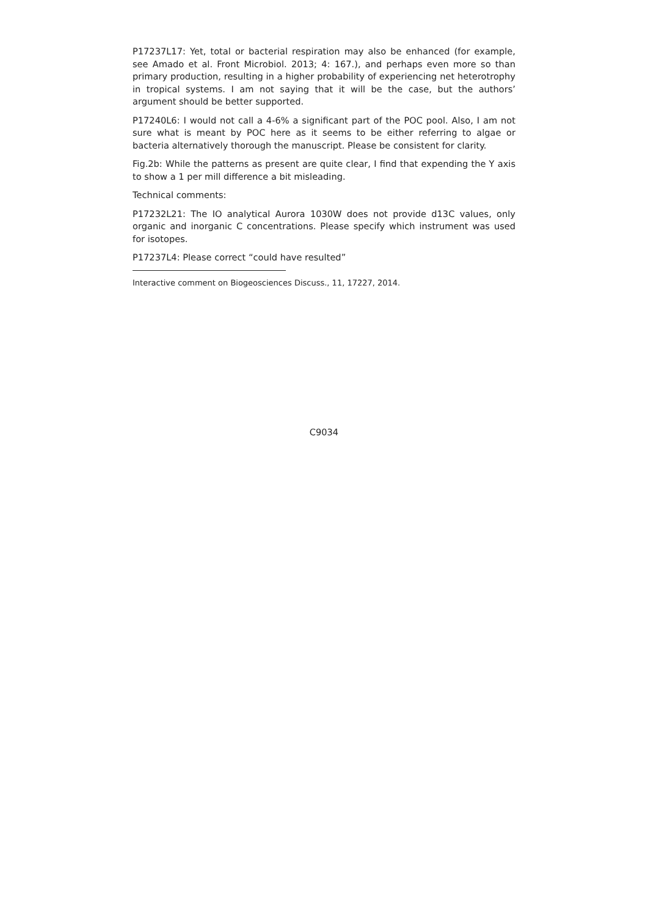P17237L17: Yet, total or bacterial respiration may also be enhanced (for example, see Amado et al. Front Microbiol. 2013; 4: 167.), and perhaps even more so than primary production, resulting in a higher probability of experiencing net heterotrophy in tropical systems. I am not saying that it will be the case, but the authors’ argument should be better supported.
P17240L6: I would not call a 4-6% a significant part of the POC pool. Also, I am not sure what is meant by POC here as it seems to be either referring to algae or bacteria alternatively thorough the manuscript. Please be consistent for clarity.
Fig.2b: While the patterns as present are quite clear, I find that expending the Y axis to show a 1 per mill difference a bit misleading.
Technical comments:
P17232L21: The IO analytical Aurora 1030W does not provide d13C values, only organic and inorganic C concentrations. Please specify which instrument was used for isotopes.
P17237L4: Please correct “could have resulted”
Interactive comment on Biogeosciences Discuss., 11, 17227, 2014.
C9034